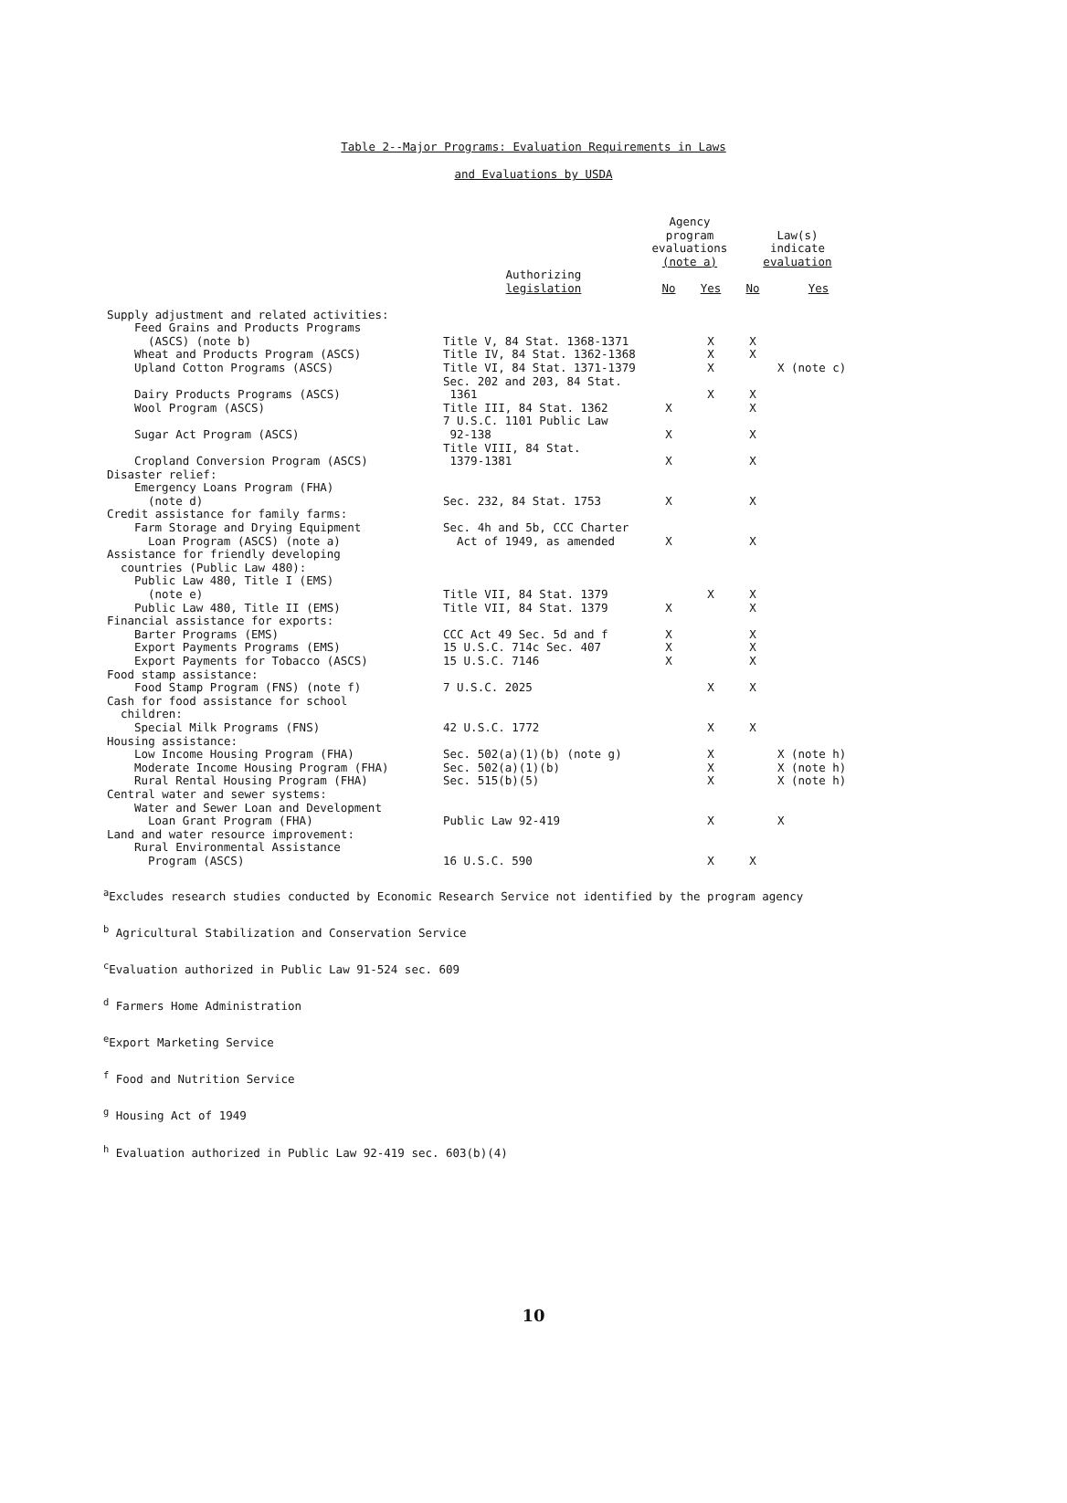Table 2--Major Programs: Evaluation Requirements in Laws
and Evaluations by USDA
| | | Agency program evaluations (note a) | | Law(s) indicate evaluation | |
| --- | --- | --- | --- | --- | --- |
| | Authorizing legislation | No | Yes | No | Yes |
| Supply adjustment and related activities: | | | | | |
| Feed Grains and Products Programs (ASCS) (note b) | Title V, 84 Stat. 1368-1371 | | X | X | |
| Wheat and Products Program (ASCS) | Title IV, 84 Stat. 1362-1368 | | X | X | |
| Upland Cotton Programs (ASCS) | Title VI, 84 Stat. 1371-1379 | | X | | X (note c) |
| Dairy Products Programs (ASCS) | Sec. 202 and 203, 84 Stat. 1361 | | X | X | |
| Wool Program (ASCS) | Title III, 84 Stat. 1362 | X | | X | |
| Sugar Act Program (ASCS) | 7 U.S.C. 1101 Public Law 92-138 | X | | X | |
| Cropland Conversion Program (ASCS) | Title VIII, 84 Stat. 1379-1381 | X | | X | |
| Disaster relief: | | | | | |
| Emergency Loans Program (FHA) (note d) | Sec. 232, 84 Stat. 1753 | X | | X | |
| Credit assistance for family farms: | | | | | |
| Farm Storage and Drying Equipment Loan Program (ASCS) (note a) | Sec. 4h and 5b, CCC Charter Act of 1949, as amended | X | | X | |
| Assistance for friendly developing countries (Public Law 480): | | | | | |
| Public Law 480, Title I (EMS) (note e) | Title VII, 84 Stat. 1379 | | X | X | |
| Public Law 480, Title II (EMS) | Title VII, 84 Stat. 1379 | X | | X | |
| Financial assistance for exports: | | | | | |
| Barter Programs (EMS) | CCC Act 49 Sec. 5d and f | X | | X | |
| Export Payments Programs (EMS) | 15 U.S.C. 714c Sec. 407 | X | | X | |
| Export Payments for Tobacco (ASCS) | 15 U.S.C. 7146 | X | | X | |
| Food stamp assistance: | | | | | |
| Food Stamp Program (FNS) (note f) | 7 U.S.C. 2025 | | X | X | |
| Cash for food assistance for school children: | | | | | |
| Special Milk Programs (FNS) | 42 U.S.C. 1772 | | X | X | |
| Housing assistance: | | | | | |
| Low Income Housing Program (FHA) | Sec. 502(a)(1)(b) (note g) | | X | | X (note h) |
| Moderate Income Housing Program (FHA) | Sec. 502(a)(1)(b) | | X | | X (note h) |
| Rural Rental Housing Program (FHA) | Sec. 515(b)(5) | | X | | X (note h) |
| Central water and sewer systems: | | | | | |
| Water and Sewer Loan and Development Loan Grant Program (FHA) | Public Law 92-419 | | X | | X |
| Land and water resource improvement: | | | | | |
| Rural Environmental Assistance Program (ASCS) | 16 U.S.C. 590 | | X | X | |
<sup>a</sup> Excludes research studies conducted by Economic Research Service not identified by the program agency
<sup>b</sup> Agricultural Stabilization and Conservation Service
<sup>c</sup> Evaluation authorized in Public Law 91-524 sec. 609
<sup>d</sup> Farmers Home Administration
<sup>e</sup> Export Marketing Service
<sup>f</sup> Food and Nutrition Service
<sup>g</sup> Housing Act of 1949
<sup>h</sup> Evaluation authorized in Public Law 92-419 sec. 603(b)(4)
10